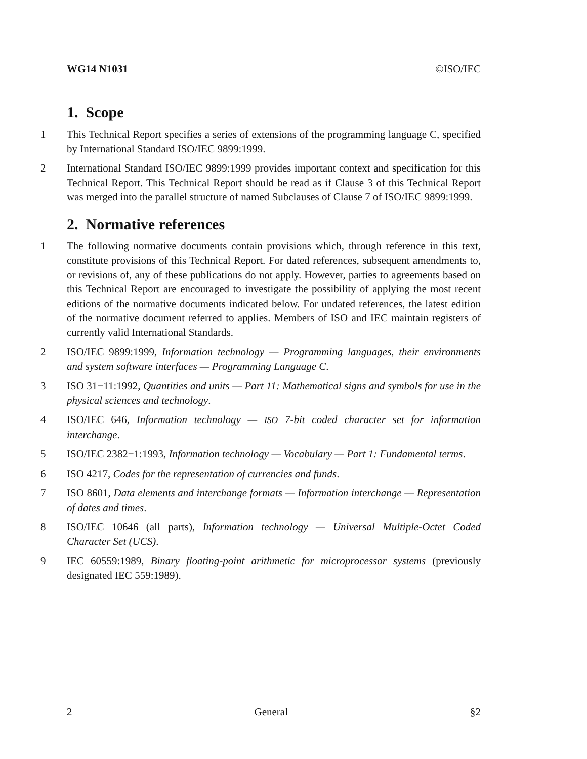WG14 N1031 ©ISO/IEC
1. Scope
1 This Technical Report specifies a series of extensions of the programming language C, specified by International Standard ISO/IEC 9899:1999.
2 International Standard ISO/IEC 9899:1999 provides important context and specification for this Technical Report. This Technical Report should be read as if Clause 3 of this Technical Report was merged into the parallel structure of named Subclauses of Clause 7 of ISO/IEC 9899:1999.
2. Normative references
1 The following normative documents contain provisions which, through reference in this text, constitute provisions of this Technical Report. For dated references, subsequent amendments to, or revisions of, any of these publications do not apply. However, parties to agreements based on this Technical Report are encouraged to investigate the possibility of applying the most recent editions of the normative documents indicated below. For undated references, the latest edition of the normative document referred to applies. Members of ISO and IEC maintain registers of currently valid International Standards.
2 ISO/IEC 9899:1999, Information technology — Programming languages, their environments and system software interfaces — Programming Language C.
3 ISO 31−11:1992, Quantities and units — Part 11: Mathematical signs and symbols for use in the physical sciences and technology.
4 ISO/IEC 646, Information technology — ISO 7-bit coded character set for information interchange.
5 ISO/IEC 2382−1:1993, Information technology — Vocabulary — Part 1: Fundamental terms.
6 ISO 4217, Codes for the representation of currencies and funds.
7 ISO 8601, Data elements and interchange formats — Information interchange — Representation of dates and times.
8 ISO/IEC 10646 (all parts), Information technology — Universal Multiple-Octet Coded Character Set (UCS).
9 IEC 60559:1989, Binary floating-point arithmetic for microprocessor systems (previously designated IEC 559:1989).
2 General §2